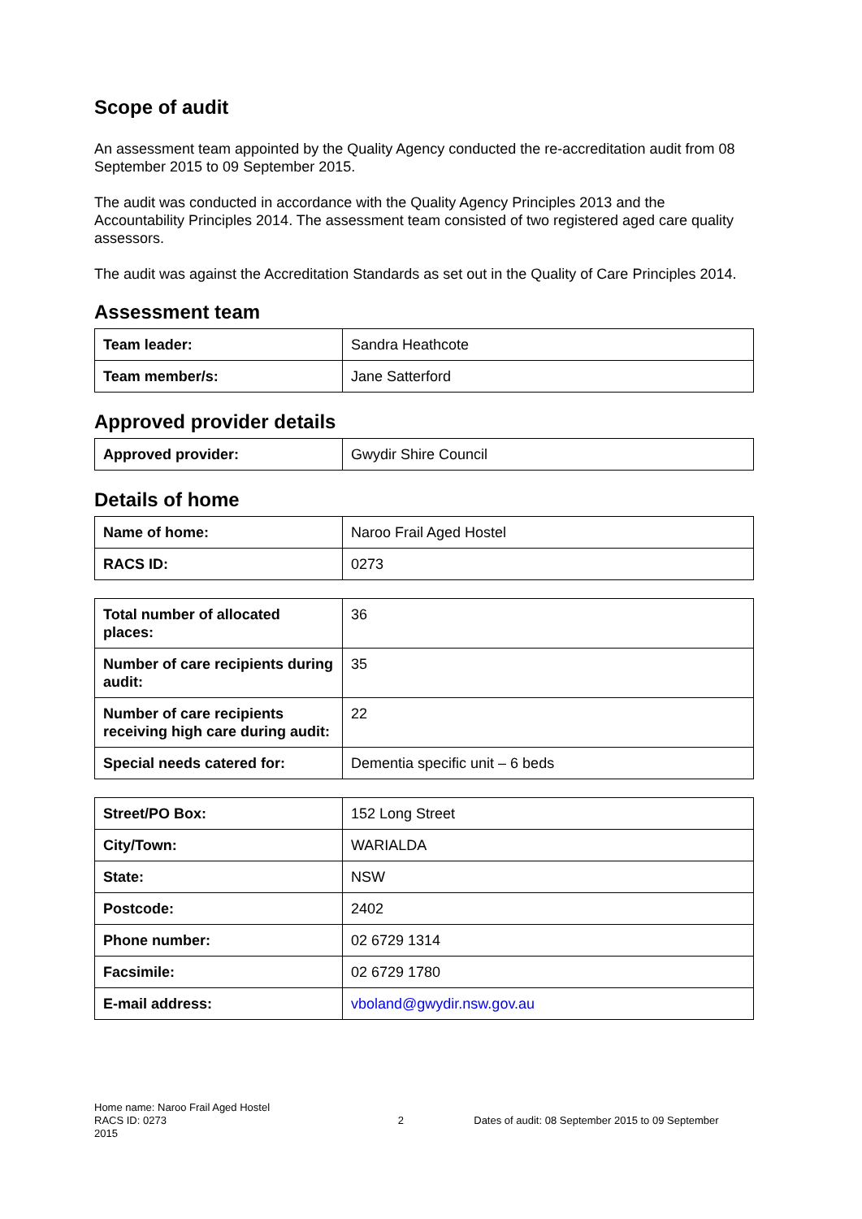Scope of audit
An assessment team appointed by the Quality Agency conducted the re-accreditation audit from 08 September 2015 to 09 September 2015.
The audit was conducted in accordance with the Quality Agency Principles 2013 and the Accountability Principles 2014. The assessment team consisted of two registered aged care quality assessors.
The audit was against the Accreditation Standards as set out in the Quality of Care Principles 2014.
Assessment team
| Team leader: | Sandra Heathcote |
| Team member/s: | Jane Satterford |
Approved provider details
| Approved provider: | Gwydir Shire Council |
Details of home
| Name of home: | Naroo Frail Aged Hostel |
| RACS ID: | 0273 |
| Total number of allocated places: | 36 |
| Number of care recipients during audit: | 35 |
| Number of care recipients receiving high care during audit: | 22 |
| Special needs catered for: | Dementia specific unit – 6 beds |
| Street/PO Box: | 152 Long Street |
| City/Town: | WARIALDA |
| State: | NSW |
| Postcode: | 2402 |
| Phone number: | 02 6729 1314 |
| Facsimile: | 02 6729 1780 |
| E-mail address: | vboland@gwydir.nsw.gov.au |
Home name: Naroo Frail Aged Hostel
RACS ID: 0273 2 Dates of audit: 08 September 2015 to 09 September
2015